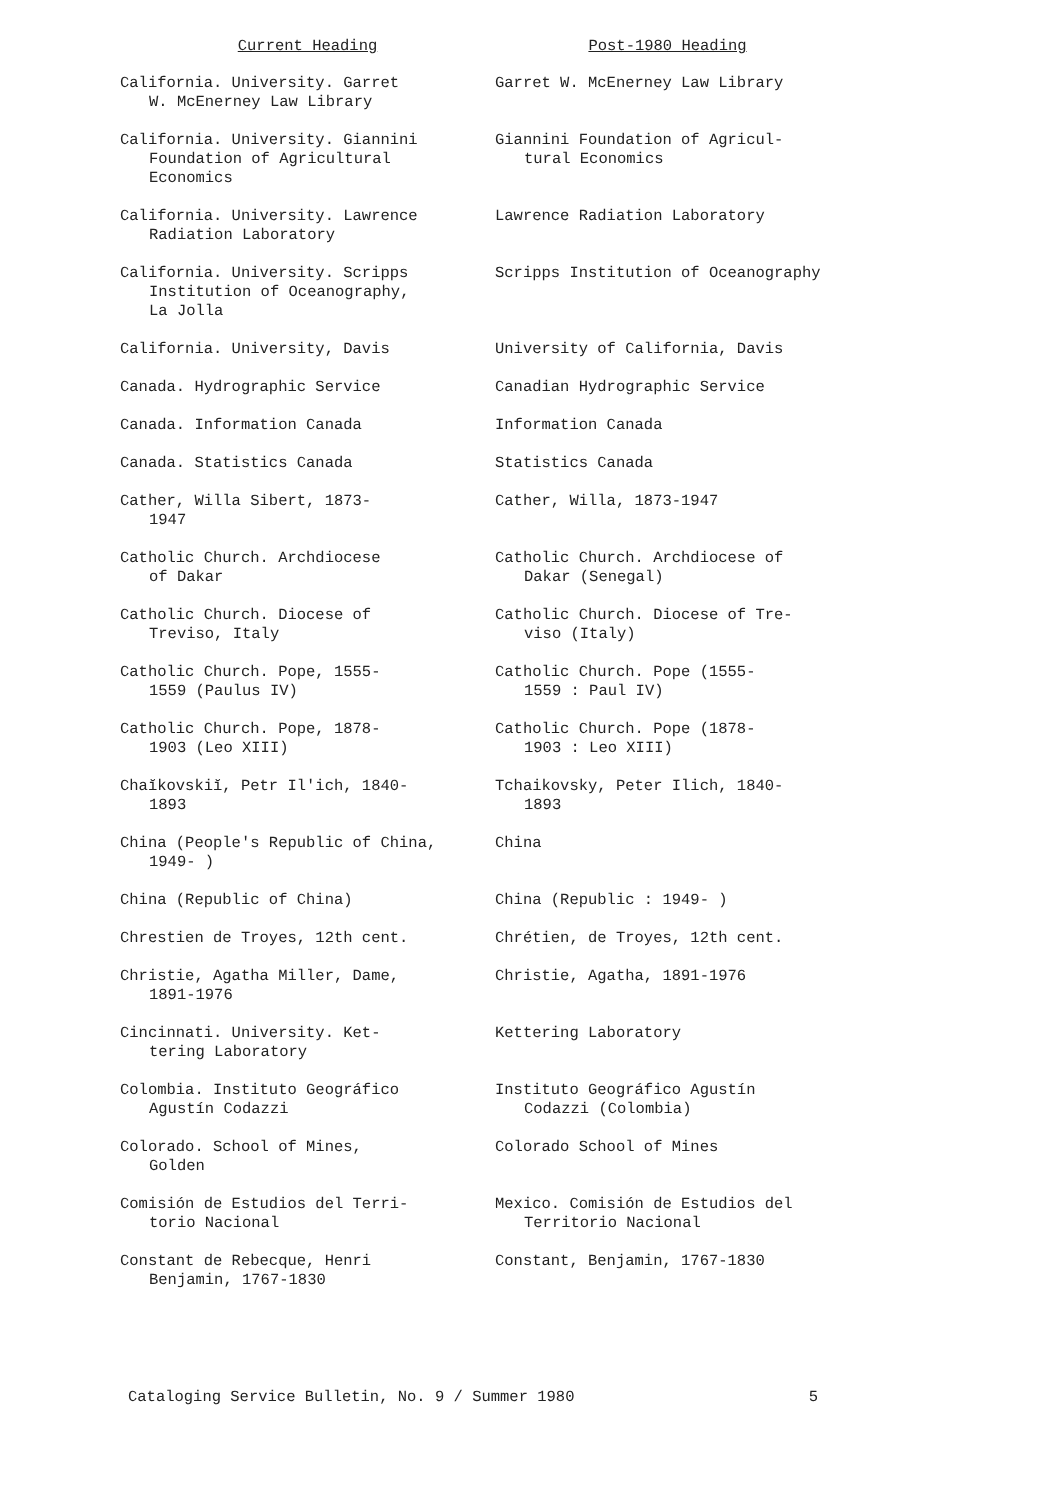| Current Heading | Post-1980 Heading |
| --- | --- |
| California. University. Garret W. McEnerney Law Library | Garret W. McEnerney Law Library |
| California. University. Giannini Foundation of Agricultural Economics | Giannini Foundation of Agricul- tural Economics |
| California. University. Lawrence Radiation Laboratory | Lawrence Radiation Laboratory |
| California. University. Scripps Institution of Oceanography, La Jolla | Scripps Institution of Oceanography |
| California. University, Davis | University of California, Davis |
| Canada. Hydrographic Service | Canadian Hydrographic Service |
| Canada. Information Canada | Information Canada |
| Canada. Statistics Canada | Statistics Canada |
| Cather, Willa Sibert, 1873- 1947 | Cather, Willa, 1873-1947 |
| Catholic Church. Archdiocese of Dakar | Catholic Church. Archdiocese of Dakar (Senegal) |
| Catholic Church. Diocese of Treviso, Italy | Catholic Church. Diocese of Tre- viso (Italy) |
| Catholic Church. Pope, 1555- 1559 (Paulus IV) | Catholic Church. Pope (1555- 1559 : Paul IV) |
| Catholic Church. Pope, 1878- 1903 (Leo XIII) | Catholic Church. Pope (1878- 1903 : Leo XIII) |
| Chaĭkovskiĭ, Petr Il'ich, 1840- 1893 | Tchaikovsky, Peter Ilich, 1840- 1893 |
| China (People's Republic of China, 1949- ) | China |
| China (Republic of China) | China (Republic : 1949- ) |
| Chrestien de Troyes, 12th cent. | Chrétien, de Troyes, 12th cent. |
| Christie, Agatha Miller, Dame, 1891-1976 | Christie, Agatha, 1891-1976 |
| Cincinnati. University. Ket- tering Laboratory | Kettering Laboratory |
| Colombia. Instituto Geográfico Agustín Codazzi | Instituto Geográfico Agustín Codazzi (Colombia) |
| Colorado. School of Mines, Golden | Colorado School of Mines |
| Comisión de Estudios del Terri- torio Nacional | Mexico. Comisión de Estudios del Territorio Nacional |
| Constant de Rebecque, Henri Benjamin, 1767-1830 | Constant, Benjamin, 1767-1830 |
Cataloging Service Bulletin, No. 9 / Summer 1980 5